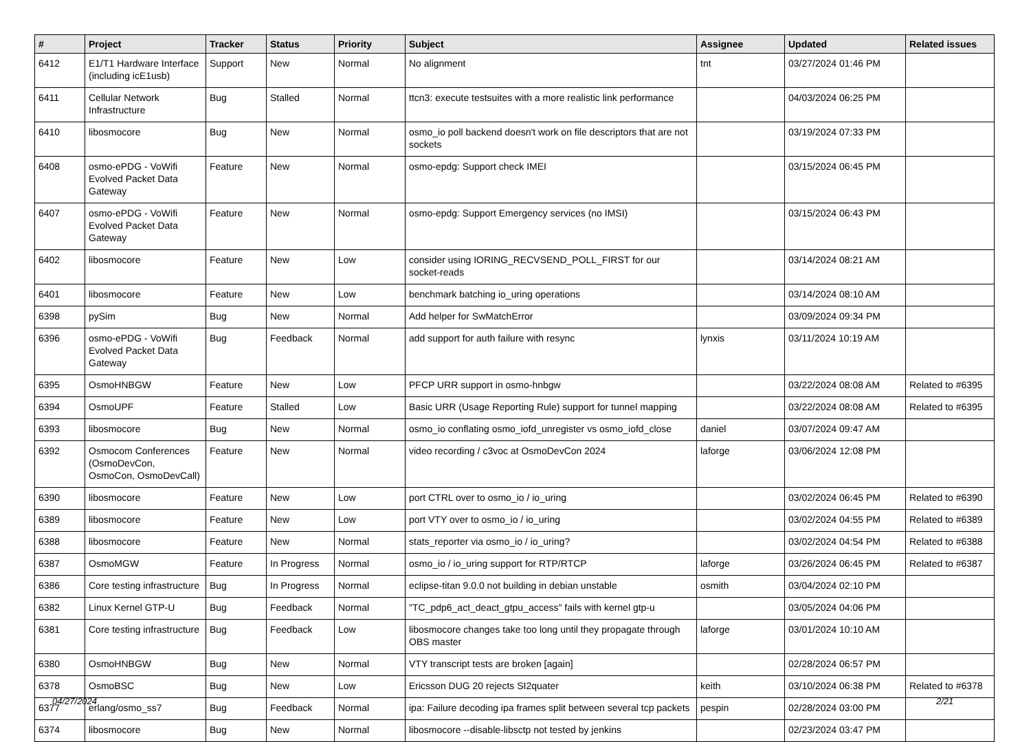| # | Project | Tracker | Status | Priority | Subject | Assignee | Updated | Related issues |
| --- | --- | --- | --- | --- | --- | --- | --- | --- |
| 6412 | E1/T1 Hardware Interface (including icE1usb) | Support | New | Normal | No alignment | tnt | 03/27/2024 01:46 PM | |
| 6411 | Cellular Network Infrastructure | Bug | Stalled | Normal | ttcn3: execute testsuites with a more realistic link performance | | 04/03/2024 06:25 PM | |
| 6410 | libosmocore | Bug | New | Normal | osmo_io poll backend doesn't work on file descriptors that are not sockets | | 03/19/2024 07:33 PM | |
| 6408 | osmo-ePDG - VoWifi Evolved Packet Data Gateway | Feature | New | Normal | osmo-epdg: Support check IMEI | | 03/15/2024 06:45 PM | |
| 6407 | osmo-ePDG - VoWifi Evolved Packet Data Gateway | Feature | New | Normal | osmo-epdg: Support Emergency services (no IMSI) | | 03/15/2024 06:43 PM | |
| 6402 | libosmocore | Feature | New | Low | consider using IORING_RECVSEND_POLL_FIRST for our socket-reads | | 03/14/2024 08:21 AM | |
| 6401 | libosmocore | Feature | New | Low | benchmark batching io_uring operations | | 03/14/2024 08:10 AM | |
| 6398 | pySim | Bug | New | Normal | Add helper for SwMatchError | | 03/09/2024 09:34 PM | |
| 6396 | osmo-ePDG - VoWifi Evolved Packet Data Gateway | Bug | Feedback | Normal | add support for auth failure with resync | lynxis | 03/11/2024 10:19 AM | |
| 6395 | OsmoHNBGW | Feature | New | Low | PFCP URR support in osmo-hnbgw | | 03/22/2024 08:08 AM | Related to #6395 |
| 6394 | OsmoUPF | Feature | Stalled | Low | Basic URR (Usage Reporting Rule) support for tunnel mapping | | 03/22/2024 08:08 AM | Related to #6395 |
| 6393 | libosmocore | Bug | New | Normal | osmo_io conflating osmo_iofd_unregister vs osmo_iofd_close | daniel | 03/07/2024 09:47 AM | |
| 6392 | Osmocom Conferences (OsmoDevCon, OsmoCon, OsmoDevCall) | Feature | New | Normal | video recording / c3voc at OsmoDevCon 2024 | laforge | 03/06/2024 12:08 PM | |
| 6390 | libosmocore | Feature | New | Low | port CTRL over to osmo_io / io_uring | | 03/02/2024 06:45 PM | Related to #6390 |
| 6389 | libosmocore | Feature | New | Low | port VTY over to osmo_io / io_uring | | 03/02/2024 04:55 PM | Related to #6389 |
| 6388 | libosmocore | Feature | New | Normal | stats_reporter via osmo_io / io_uring? | | 03/02/2024 04:54 PM | Related to #6388 |
| 6387 | OsmoMGW | Feature | In Progress | Normal | osmo_io / io_uring support for RTP/RTCP | laforge | 03/26/2024 06:45 PM | Related to #6387 |
| 6386 | Core testing infrastructure | Bug | In Progress | Normal | eclipse-titan 9.0.0 not building in debian unstable | osmith | 03/04/2024 02:10 PM | |
| 6382 | Linux Kernel GTP-U | Bug | Feedback | Normal | "TC_pdp6_act_deact_gtpu_access" fails with kernel gtp-u | | 03/05/2024 04:06 PM | |
| 6381 | Core testing infrastructure | Bug | Feedback | Low | libosmocore changes take too long until they propagate through OBS master | laforge | 03/01/2024 10:10 AM | |
| 6380 | OsmoHNBGW | Bug | New | Normal | VTY transcript tests are broken [again] | | 02/28/2024 06:57 PM | |
| 6378 | OsmoBSC | Bug | New | Low | Ericsson DUG 20 rejects SI2quater | keith | 03/10/2024 06:38 PM | Related to #6378 |
| 6377 | erlang/osmo_ss7 | Bug | Feedback | Normal | ipa: Failure decoding ipa frames split between several tcp packets | pespin | 02/28/2024 03:00 PM | |
| 6374 | libosmocore | Bug | New | Normal | libosmocore --disable-libsctp not tested by jenkins | | 02/23/2024 03:47 PM | |
04/27/2024 2/21